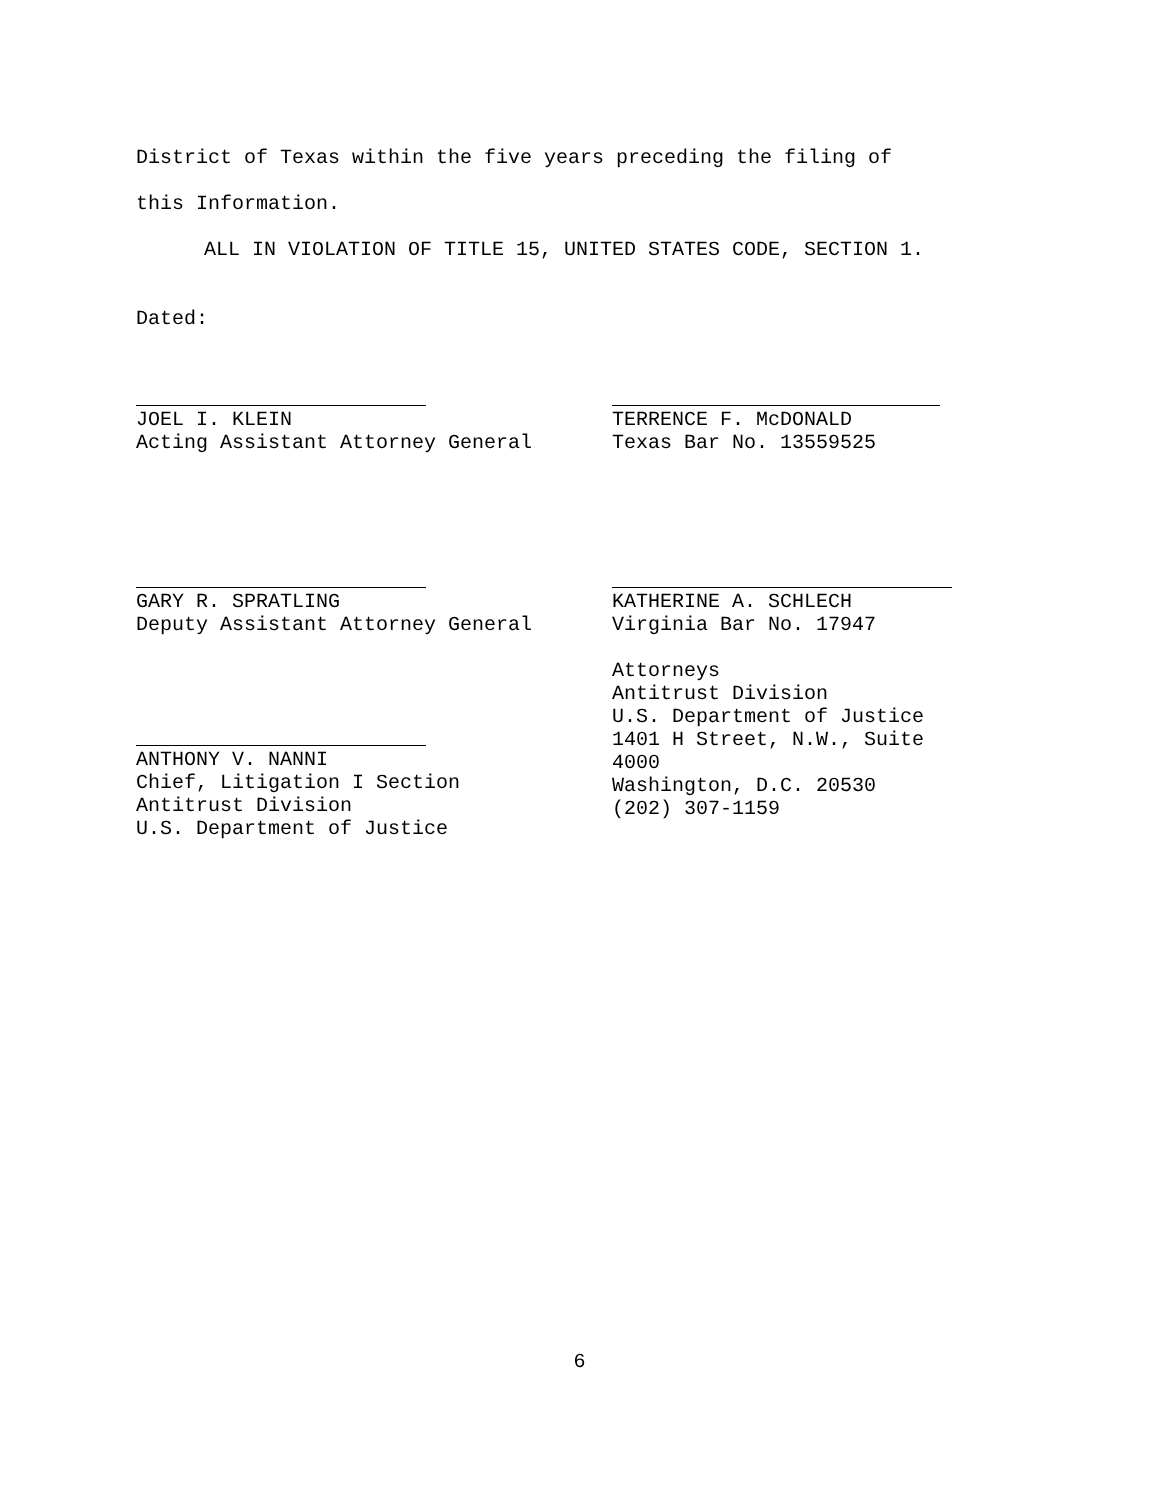District of Texas within the five years preceding the filing of
this Information.
ALL IN VIOLATION OF TITLE 15, UNITED STATES CODE, SECTION 1.
Dated:
JOEL I. KLEIN
Acting Assistant Attorney General
TERRENCE F. McDONALD
Texas Bar No. 13559525
GARY R. SPRATLING
Deputy Assistant Attorney General
KATHERINE A. SCHLECH
Virginia Bar No. 17947
Attorneys
Antitrust Division
U.S. Department of Justice
1401 H Street, N.W., Suite
4000
Washington, D.C. 20530
(202) 307-1159
ANTHONY V. NANNI
Chief, Litigation I Section
Antitrust Division
U.S. Department of Justice
6